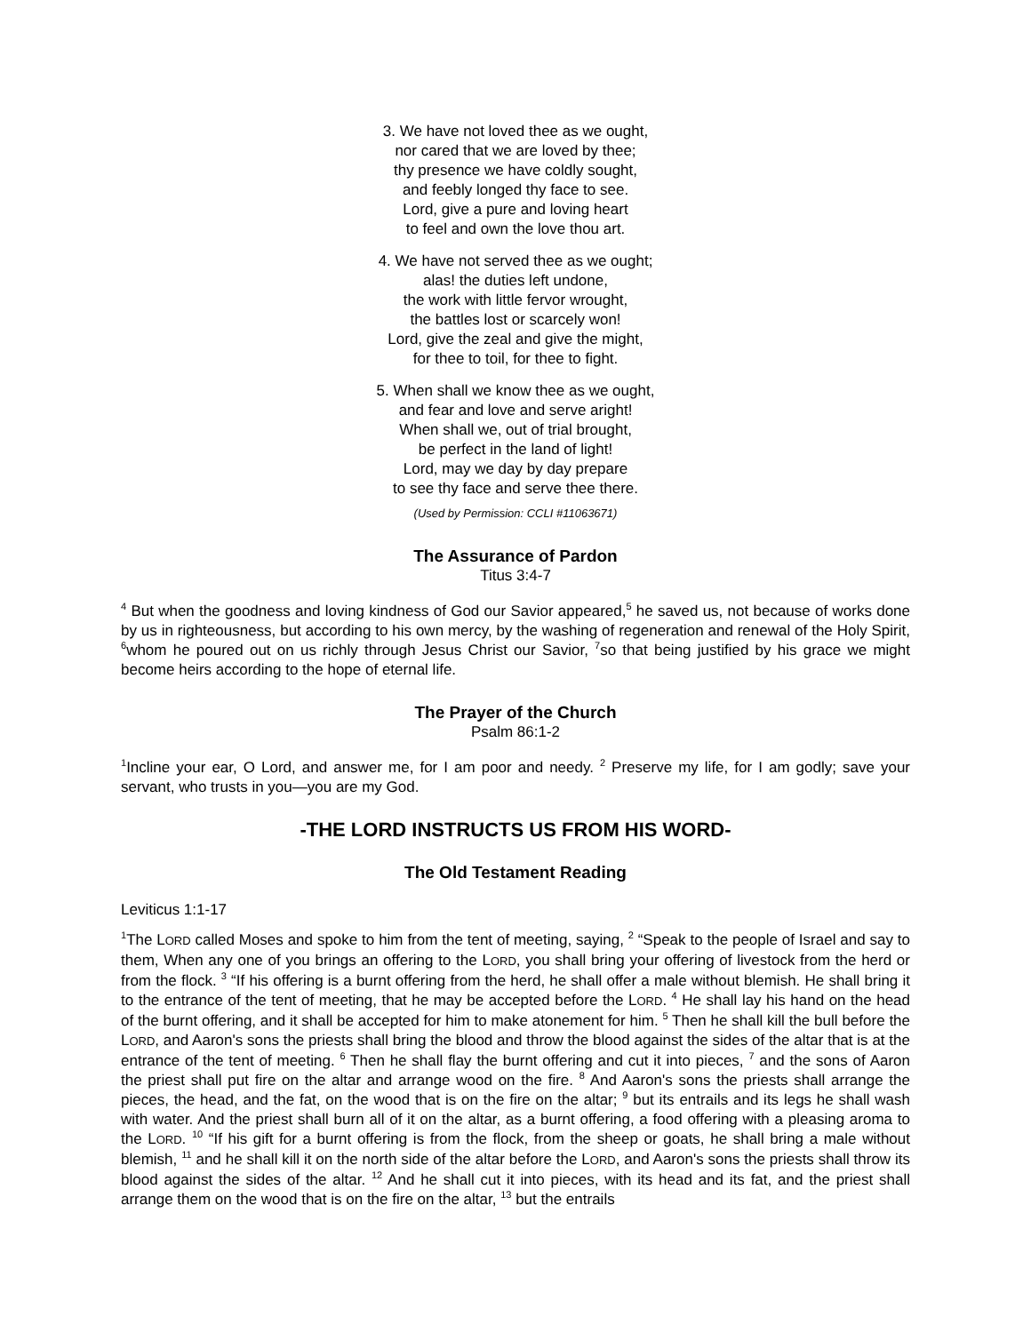3. We have not loved thee as we ought,
nor cared that we are loved by thee;
thy presence we have coldly sought,
and feebly longed thy face to see.
Lord, give a pure and loving heart
to feel and own the love thou art.
4. We have not served thee as we ought;
alas! the duties left undone,
the work with little fervor wrought,
the battles lost or scarcely won!
Lord, give the zeal and give the might,
for thee to toil, for thee to fight.
5. When shall we know thee as we ought,
and fear and love and serve aright!
When shall we, out of trial brought,
be perfect in the land of light!
Lord, may we day by day prepare
to see thy face and serve thee there.
(Used by Permission: CCLI #11063671)
The Assurance of Pardon
Titus 3:4-7
<sup>4</sup> But when the goodness and loving kindness of God our Savior appeared,<sup>5</sup> he saved us, not because of works done by us in righteousness, but according to his own mercy, by the washing of regeneration and renewal of the Holy Spirit, <sup>6</sup>whom he poured out on us richly through Jesus Christ our Savior, <sup>7</sup>so that being justified by his grace we might become heirs according to the hope of eternal life.
The Prayer of the Church
Psalm 86:1-2
<sup>1</sup> Incline your ear, O Lord, and answer me, for I am poor and needy. <sup>2</sup> Preserve my life, for I am godly; save your servant, who trusts in you—you are my God.
-THE LORD INSTRUCTS US FROM HIS WORD-
The Old Testament Reading
Leviticus 1:1-17
<sup>1</sup> The LORD called Moses and spoke to him from the tent of meeting, saying, <sup>2</sup> “Speak to the people of Israel and say to them, When any one of you brings an offering to the LORD, you shall bring your offering of livestock from the herd or from the flock. <sup>3</sup> “If his offering is a burnt offering from the herd, he shall offer a male without blemish. He shall bring it to the entrance of the tent of meeting, that he may be accepted before the LORD. <sup>4</sup> He shall lay his hand on the head of the burnt offering, and it shall be accepted for him to make atonement for him. <sup>5</sup> Then he shall kill the bull before the LORD, and Aaron's sons the priests shall bring the blood and throw the blood against the sides of the altar that is at the entrance of the tent of meeting. <sup>6</sup> Then he shall flay the burnt offering and cut it into pieces, <sup>7</sup> and the sons of Aaron the priest shall put fire on the altar and arrange wood on the fire. <sup>8</sup> And Aaron's sons the priests shall arrange the pieces, the head, and the fat, on the wood that is on the fire on the altar; <sup>9</sup> but its entrails and its legs he shall wash with water. And the priest shall burn all of it on the altar, as a burnt offering, a food offering with a pleasing aroma to the LORD. <sup>10</sup> “If his gift for a burnt offering is from the flock, from the sheep or goats, he shall bring a male without blemish, <sup>11</sup> and he shall kill it on the north side of the altar before the LORD, and Aaron's sons the priests shall throw its blood against the sides of the altar. <sup>12</sup> And he shall cut it into pieces, with its head and its fat, and the priest shall arrange them on the wood that is on the fire on the altar, <sup>13</sup> but the entrails